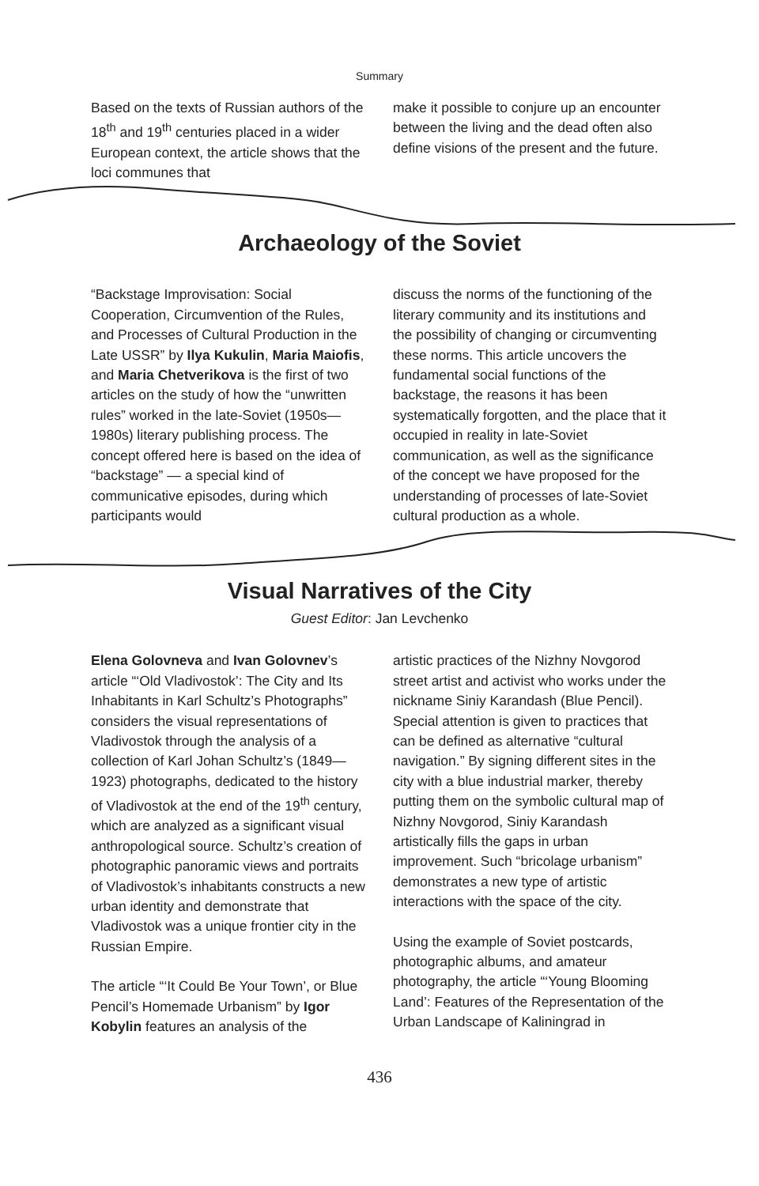Summary
Based on the texts of Russian authors of the 18<sup>th</sup> and 19<sup>th</sup> centuries placed in a wider European context, the article shows that the loci communes that
make it possible to conjure up an encounter between the living and the dead often also define visions of the present and the future.
Archaeology of the Soviet
“Backstage Improvisation: Social Cooperation, Circumvention of the Rules, and Processes of Cultural Production in the Late USSR” by Ilya Kukulin, Maria Maiofis, and Maria Chetverikova is the first of two articles on the study of how the “unwritten rules” worked in the late-Soviet (1950s—1980s) literary publishing process. The concept offered here is based on the idea of “backstage” — a special kind of communicative episodes, during which participants would
discuss the norms of the functioning of the literary community and its institutions and the possibility of changing or circumventing these norms. This article uncovers the fundamental social functions of the backstage, the reasons it has been systematically forgotten, and the place that it occupied in reality in late-Soviet communication, as well as the significance of the concept we have proposed for the understanding of processes of late-Soviet cultural production as a whole.
Visual Narratives of the City
Guest Editor: Jan Levchenko
Elena Golovneva and Ivan Golovnev’s article “‘Old Vladivostok’: The City and Its Inhabitants in Karl Schultz’s Photographs” considers the visual representations of Vladivostok through the analysis of a collection of Karl Johan Schultz’s (1849—1923) photographs, dedicated to the history of Vladivostok at the end of the 19<sup>th</sup> century, which are analyzed as a significant visual anthropological source. Schultz’s creation of photographic panoramic views and portraits of Vladivostok’s inhabitants constructs a new urban identity and demonstrate that Vladivostok was a unique frontier city in the Russian Empire.
The article “‘It Could Be Your Town’, or Blue Pencil’s Homemade Urbanism” by Igor Kobylin features an analysis of the
artistic practices of the Nizhny Novgorod street artist and activist who works under the nickname Siniy Karandash (Blue Pencil). Special attention is given to practices that can be defined as alternative “cultural navigation.” By signing different sites in the city with a blue industrial marker, thereby putting them on the symbolic cultural map of Nizhny Novgorod, Siniy Karandash artistically fills the gaps in urban improvement. Such “bricolage urbanism” demonstrates a new type of artistic interactions with the space of the city.
Using the example of Soviet postcards, photographic albums, and amateur photography, the article “‘Young Blooming Land’: Features of the Representation of the Urban Landscape of Kaliningrad in
436